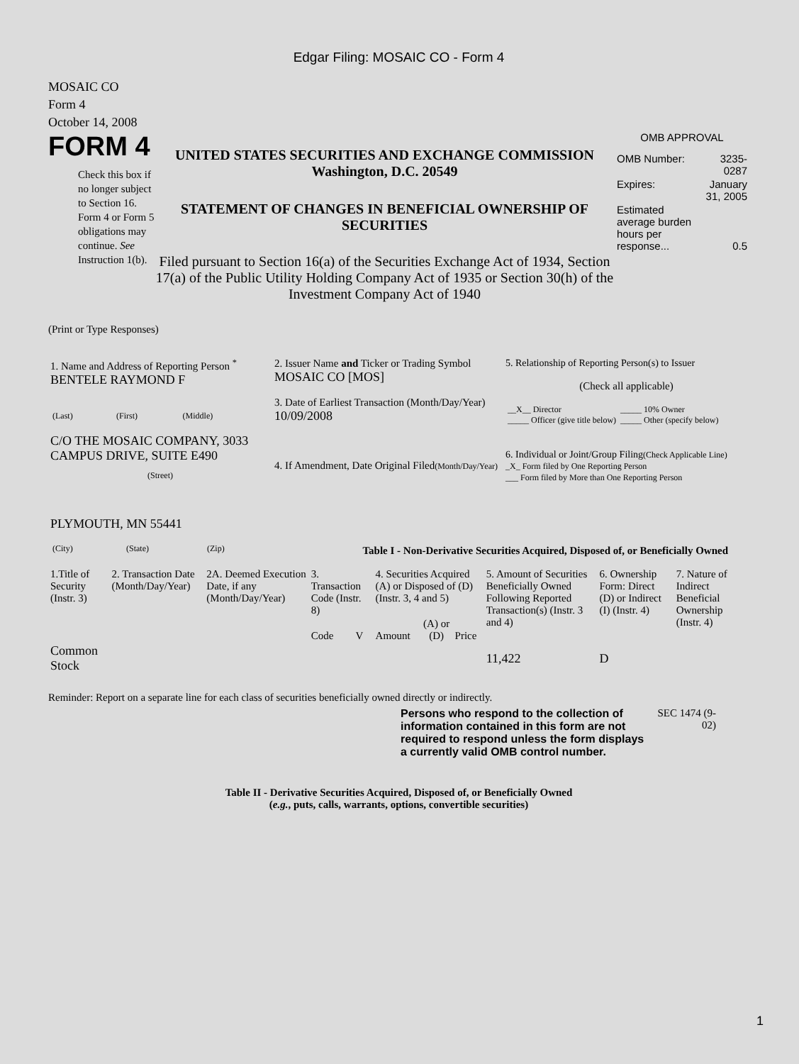Edgar Filing: MOSAIC CO - Form 4
MOSAIC CO
Form 4
October 14, 2008
FORM 4
Check this box if no longer subject to Section 16. Form 4 or Form 5 obligations may continue. See Instruction 1(b).
UNITED STATES SECURITIES AND EXCHANGE COMMISSION
Washington, D.C. 20549
STATEMENT OF CHANGES IN BENEFICIAL OWNERSHIP OF SECURITIES
Filed pursuant to Section 16(a) of the Securities Exchange Act of 1934, Section 17(a) of the Public Utility Holding Company Act of 1935 or Section 30(h) of the Investment Company Act of 1940
OMB APPROVAL
| OMB Number: | 3235-0287 |
| Expires: | January 31, 2005 |
| Estimated average burden hours per response... | 0.5 |
(Print or Type Responses)
| 1. Name and Address of Reporting Person <sup>*</sup> BENTELE RAYMOND F / (Last) / (First) / (Middle) / C/O THE MOSAIC COMPANY, 3033 CAMPUS DRIVE, SUITE E490 (Street) PLYMOUTH, MN 55441 / (City) / (State) / (Zip) / | 2. Issuer Name and Ticker or Trading Symbol MOSAIC CO [MOS] 3. Date of Earliest Transaction (Month/Day/Year) 10/09/2008 4. If Amendment, Date Original Filed (Month/Day/Year) | 5. Relationship of Reporting Person(s) to Issuer (Check all applicable) / __X__ Director _____ Officer (give title below) / _____ 10% Owner _____ Other (specify below) / 6. Individual or Joint/Group Filing (Check Applicable Line) _X_ Form filed by One Reporting Person ___ Form filed by More than One Reporting Person |
Table I - Non-Derivative Securities Acquired, Disposed of, or Beneficially Owned
| 1.Title of Security (Instr. 3) | 2. Transaction Date (Month/Day/Year) | 2A. Deemed Execution Date, if any (Month/Day/Year) | 3. Transaction Code (Instr. 8) | | 4. Securities Acquired (A) or Disposed of (D) (Instr. 3, 4 and 5) | | | 5. Amount of Securities Beneficially Owned Following Reported Transaction(s) (Instr. 3 and 4) | 6. Ownership Form: Direct (D) or Indirect (I) (Instr. 4) | 7. Nature of Indirect Beneficial Ownership (Instr. 4) |
| --- | --- | --- | --- | --- | --- | --- | --- | --- | --- | --- |
| | | | Code | V | Amount | (A) or (D) | Price | | | |
| Common Stock | | | | | | | | 11,422 | D | |
Reminder: Report on a separate line for each class of securities beneficially owned directly or indirectly.
Persons who respond to the collection of information contained in this form are not required to respond unless the form displays a currently valid OMB control number.
SEC 1474 (9-02)
Table II - Derivative Securities Acquired, Disposed of, or Beneficially Owned
(e.g., puts, calls, warrants, options, convertible securities)
1